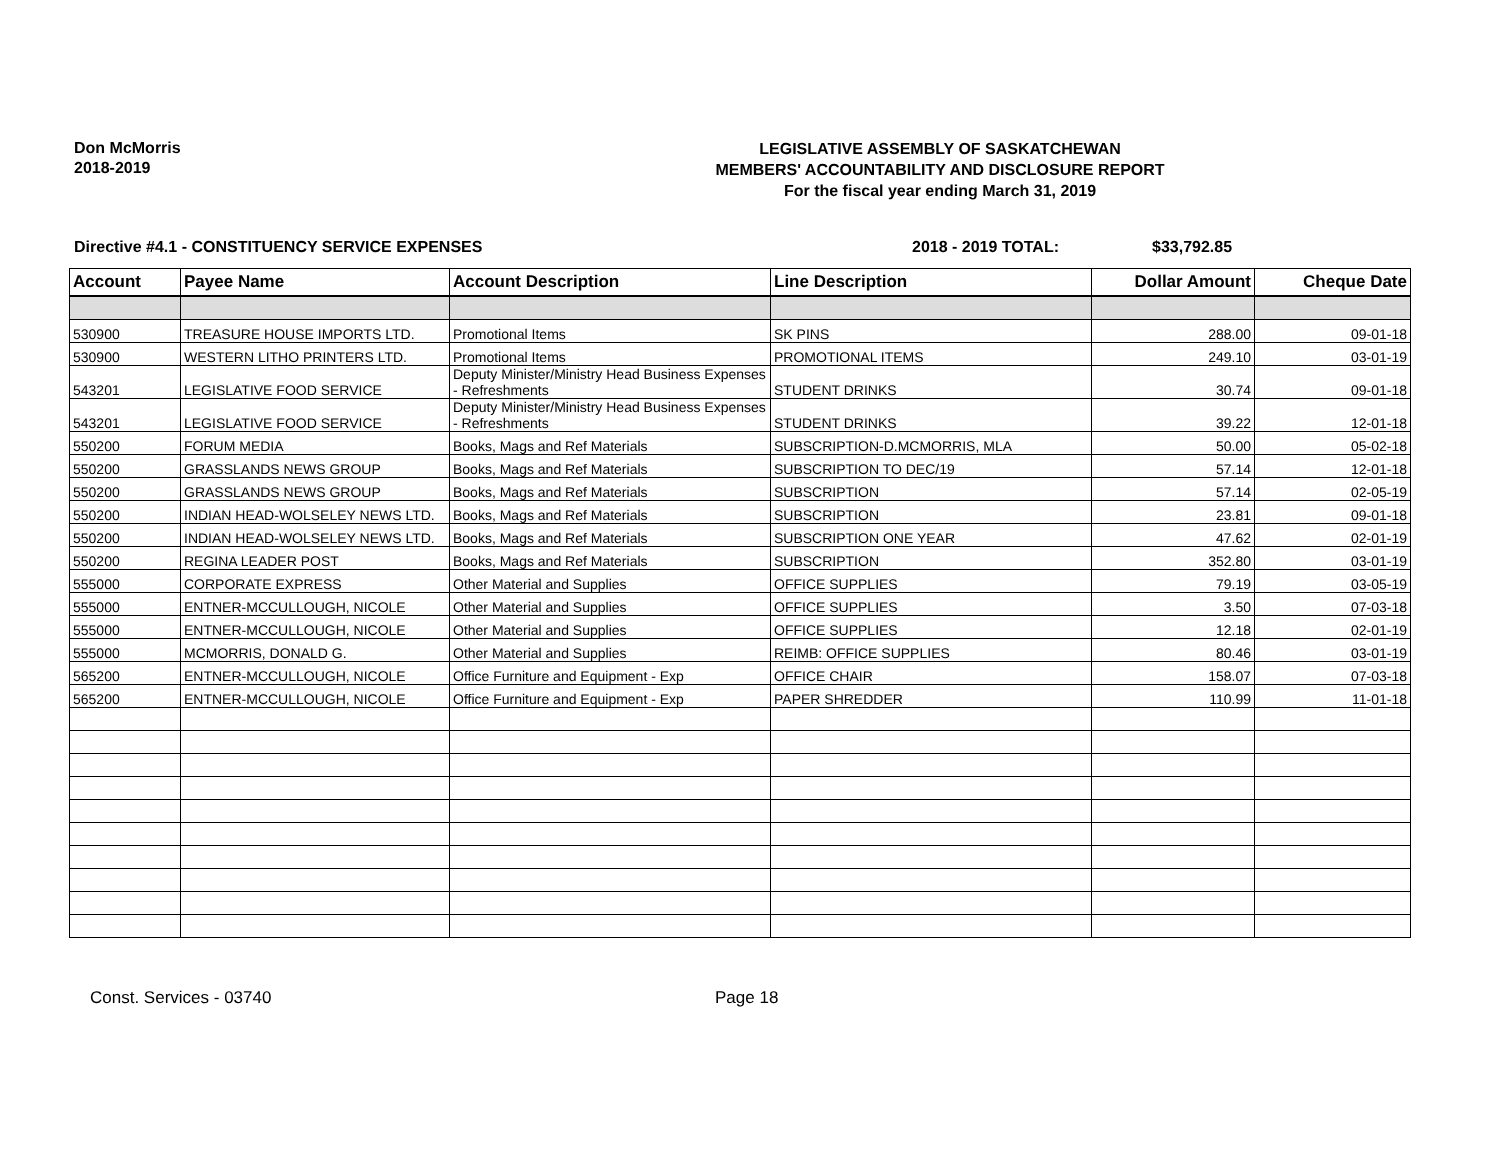Don McMorris
2018-2019
LEGISLATIVE ASSEMBLY OF SASKATCHEWAN
MEMBERS' ACCOUNTABILITY AND DISCLOSURE REPORT
For the fiscal year ending March 31, 2019
Directive #4.1 - CONSTITUENCY SERVICE EXPENSES 2018 - 2019 TOTAL: $33,792.85
| Account | Payee Name | Account Description | Line Description | Dollar Amount | Cheque Date |
| --- | --- | --- | --- | --- | --- |
| 530900 | TREASURE HOUSE IMPORTS LTD. | Promotional Items | SK PINS | 288.00 | 09-01-18 |
| 530900 | WESTERN LITHO PRINTERS LTD. | Promotional Items | PROMOTIONAL ITEMS | 249.10 | 03-01-19 |
| 543201 | LEGISLATIVE FOOD SERVICE | Deputy Minister/Ministry Head Business Expenses - Refreshments | STUDENT DRINKS | 30.74 | 09-01-18 |
| 543201 | LEGISLATIVE FOOD SERVICE | Deputy Minister/Ministry Head Business Expenses - Refreshments | STUDENT DRINKS | 39.22 | 12-01-18 |
| 550200 | FORUM MEDIA | Books, Mags and Ref Materials | SUBSCRIPTION-D.MCMORRIS, MLA | 50.00 | 05-02-18 |
| 550200 | GRASSLANDS NEWS GROUP | Books, Mags and Ref Materials | SUBSCRIPTION TO DEC/19 | 57.14 | 12-01-18 |
| 550200 | GRASSLANDS NEWS GROUP | Books, Mags and Ref Materials | SUBSCRIPTION | 57.14 | 02-05-19 |
| 550200 | INDIAN HEAD-WOLSELEY NEWS LTD. | Books, Mags and Ref Materials | SUBSCRIPTION | 23.81 | 09-01-18 |
| 550200 | INDIAN HEAD-WOLSELEY NEWS LTD. | Books, Mags and Ref Materials | SUBSCRIPTION ONE YEAR | 47.62 | 02-01-19 |
| 550200 | REGINA LEADER POST | Books, Mags and Ref Materials | SUBSCRIPTION | 352.80 | 03-01-19 |
| 555000 | CORPORATE EXPRESS | Other Material and Supplies | OFFICE SUPPLIES | 79.19 | 03-05-19 |
| 555000 | ENTNER-MCCULLOUGH, NICOLE | Other Material and Supplies | OFFICE SUPPLIES | 3.50 | 07-03-18 |
| 555000 | ENTNER-MCCULLOUGH, NICOLE | Other Material and Supplies | OFFICE SUPPLIES | 12.18 | 02-01-19 |
| 555000 | MCMORRIS, DONALD G. | Other Material and Supplies | REIMB: OFFICE SUPPLIES | 80.46 | 03-01-19 |
| 565200 | ENTNER-MCCULLOUGH, NICOLE | Office Furniture and Equipment - Exp | OFFICE CHAIR | 158.07 | 07-03-18 |
| 565200 | ENTNER-MCCULLOUGH, NICOLE | Office Furniture and Equipment - Exp | PAPER SHREDDER | 110.99 | 11-01-18 |
Const. Services - 03740 Page 18